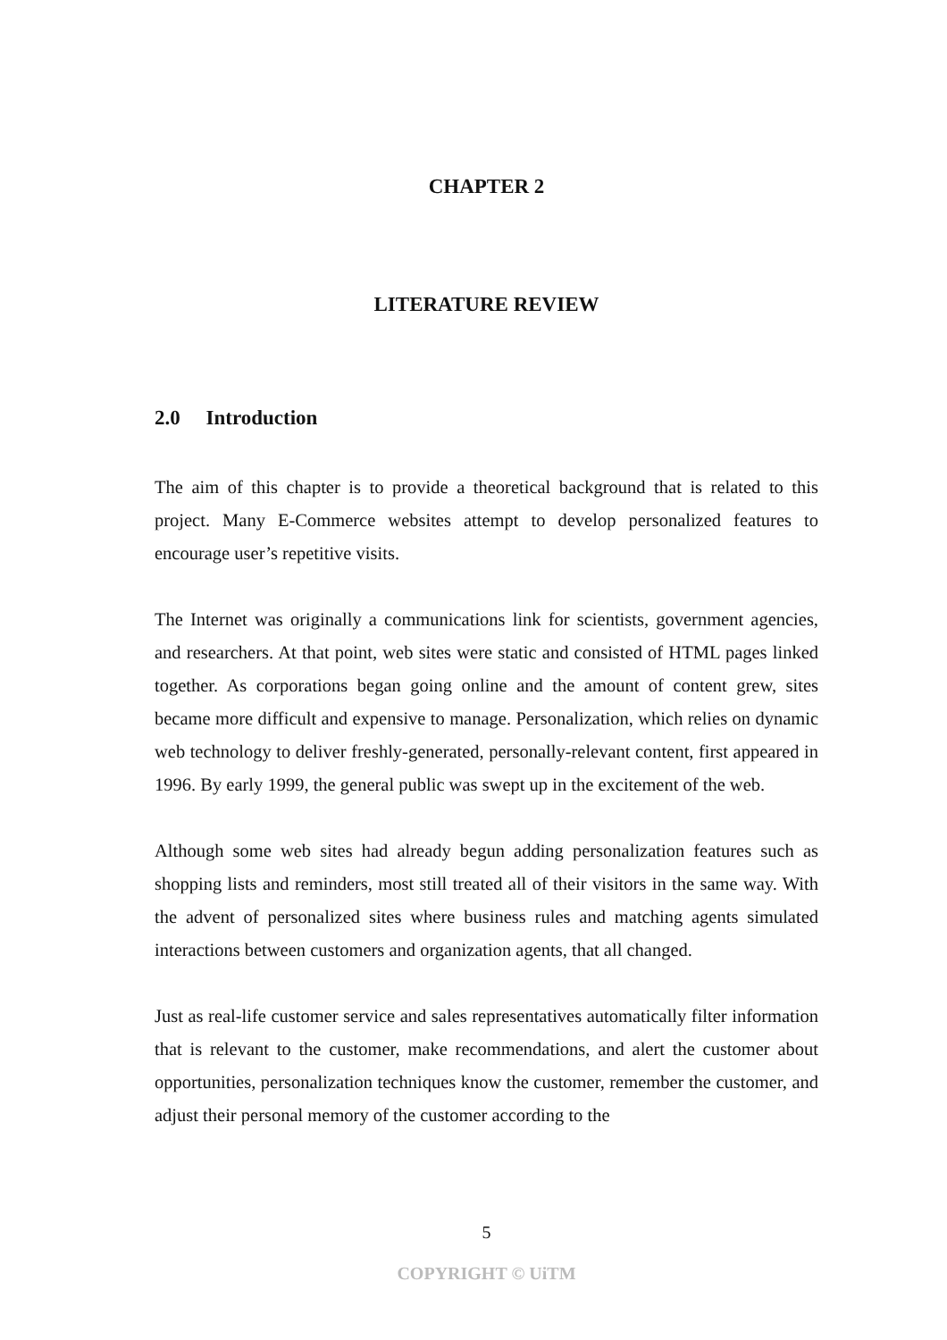CHAPTER 2
LITERATURE REVIEW
2.0 Introduction
The aim of this chapter is to provide a theoretical background that is related to this project. Many E-Commerce websites attempt to develop personalized features to encourage user’s repetitive visits.
The Internet was originally a communications link for scientists, government agencies, and researchers. At that point, web sites were static and consisted of HTML pages linked together. As corporations began going online and the amount of content grew, sites became more difficult and expensive to manage. Personalization, which relies on dynamic web technology to deliver freshly-generated, personally-relevant content, first appeared in 1996. By early 1999, the general public was swept up in the excitement of the web.
Although some web sites had already begun adding personalization features such as shopping lists and reminders, most still treated all of their visitors in the same way. With the advent of personalized sites where business rules and matching agents simulated interactions between customers and organization agents, that all changed.
Just as real-life customer service and sales representatives automatically filter information that is relevant to the customer, make recommendations, and alert the customer about opportunities, personalization techniques know the customer, remember the customer, and adjust their personal memory of the customer according to the
5
COPYRIGHT © UiTM